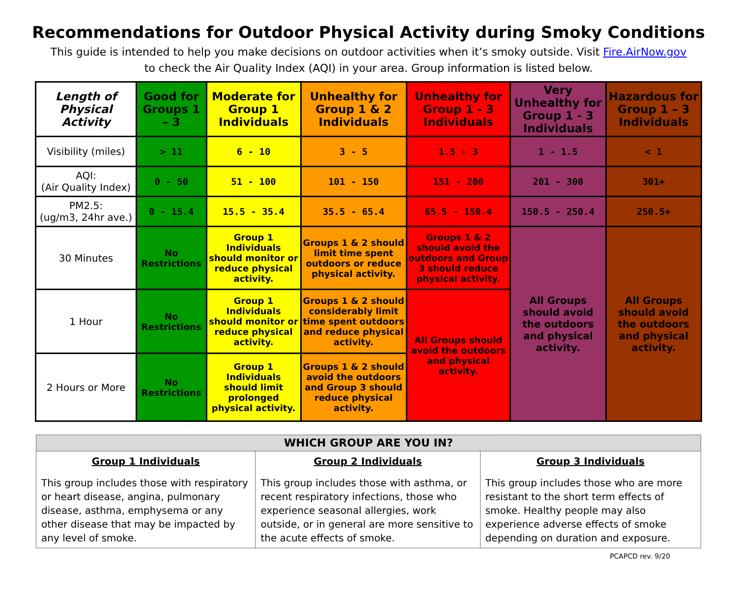Recommendations for Outdoor Physical Activity during Smoky Conditions
This guide is intended to help you make decisions on outdoor activities when it’s smoky outside. Visit Fire.AirNow.gov to check the Air Quality Index (AQI) in your area. Group information is listed below.
| Length of Physical Activity | Good for Groups 1 – 3 | Moderate for Group 1 Individuals | Unhealthy for Group 1 & 2 Individuals | Unhealthy for Group 1 - 3 Individuals | Very Unhealthy for Group 1 - 3 Individuals | Hazardous for Group 1 – 3 Individuals |
| --- | --- | --- | --- | --- | --- | --- |
| Visibility (miles) | > 11 | 6 - 10 | 3 - 5 | 1.5 - 3 | 1 - 1.5 | < 1 |
| AQI: (Air Quality Index) | 0 - 50 | 51 - 100 | 101 - 150 | 151 - 200 | 201 - 300 | 301+ |
| PM2.5: (ug/m3, 24hr ave.) | 0 - 15.4 | 15.5 - 35.4 | 35.5 - 65.4 | 65.5 - 150.4 | 150.5 - 250.4 | 250.5+ |
| 30 Minutes | No Restrictions | Group 1 Individuals should monitor or reduce physical activity. | Groups 1 & 2 should limit time spent outdoors or reduce physical activity. | Groups 1 & 2 should avoid the outdoors and Group 3 should reduce physical activity. | All Groups should avoid the outdoors and physical activity. | All Groups should avoid the outdoors and physical activity. |
| 1 Hour | No Restrictions | Group 1 Individuals should monitor or reduce physical activity. | Groups 1 & 2 should considerably limit time spent outdoors and reduce physical activity. | All Groups should avoid the outdoors and physical activity. | | |
| 2 Hours or More | No Restrictions | Group 1 Individuals should limit prolonged physical activity. | Groups 1 & 2 should avoid the outdoors and Group 3 should reduce physical activity. | | | |
| WHICH GROUP ARE YOU IN? | | |
| Group 1 Individuals This group includes those with respiratory or heart disease, angina, pulmonary disease, asthma, emphysema or any other disease that may be impacted by any level of smoke. | Group 2 Individuals This group includes those with asthma, or recent respiratory infections, those who experience seasonal allergies, work outside, or in general are more sensitive to the acute effects of smoke. | Group 3 Individuals This group includes those who are more resistant to the short term effects of smoke. Healthy people may also experience adverse effects of smoke depending on duration and exposure. |
PCAPCD rev. 9/20